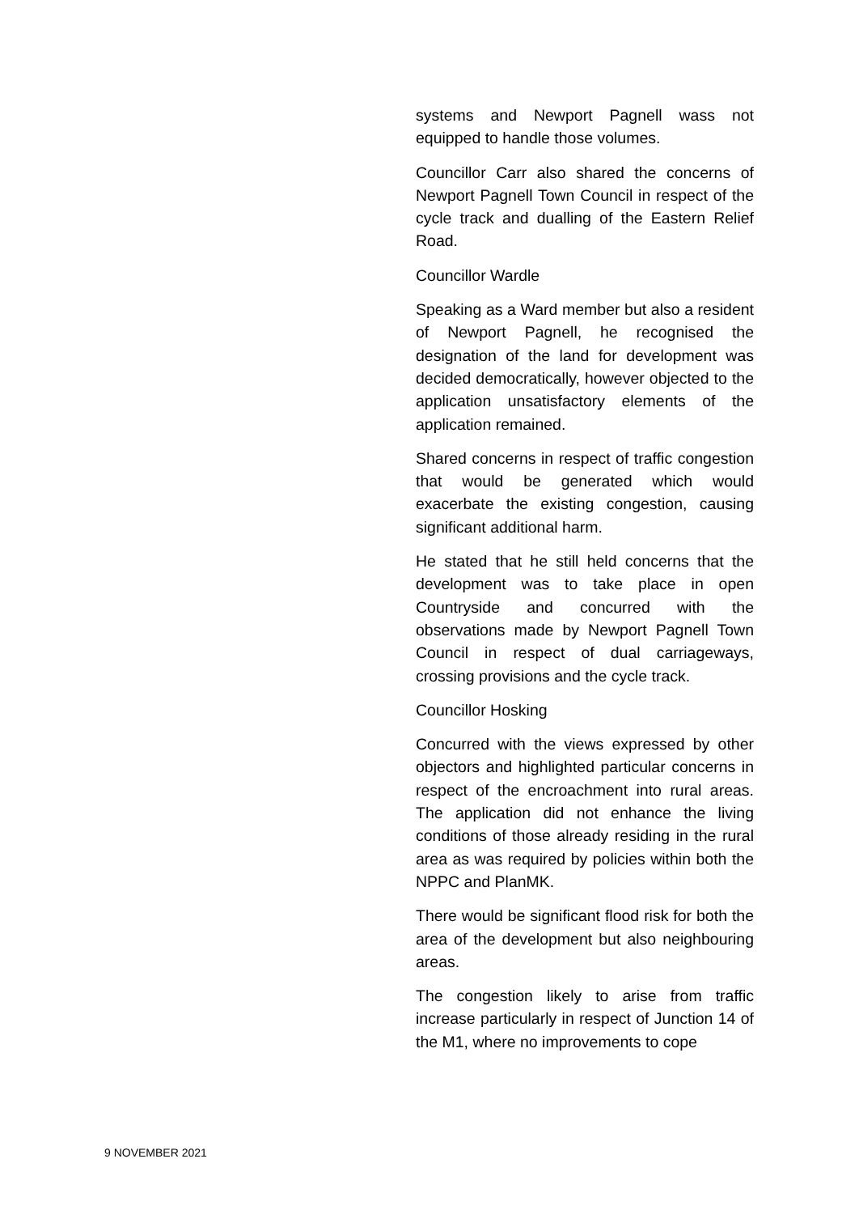systems and Newport Pagnell wass not equipped to handle those volumes.
Councillor Carr also shared the concerns of Newport Pagnell Town Council in respect of the cycle track and dualling of the Eastern Relief Road.
Councillor Wardle
Speaking as a Ward member but also a resident of Newport Pagnell, he recognised the designation of the land for development was decided democratically, however objected to the application unsatisfactory elements of the application remained.
Shared concerns in respect of traffic congestion that would be generated which would exacerbate the existing congestion, causing significant additional harm.
He stated that he still held concerns that the development was to take place in open Countryside and concurred with the observations made by Newport Pagnell Town Council in respect of dual carriageways, crossing provisions and the cycle track.
Councillor Hosking
Concurred with the views expressed by other objectors and highlighted particular concerns in respect of the encroachment into rural areas. The application did not enhance the living conditions of those already residing in the rural area as was required by policies within both the NPPC and PlanMK.
There would be significant flood risk for both the area of the development but also neighbouring areas.
The congestion likely to arise from traffic increase particularly in respect of Junction 14 of the M1, where no improvements to cope
9 NOVEMBER 2021